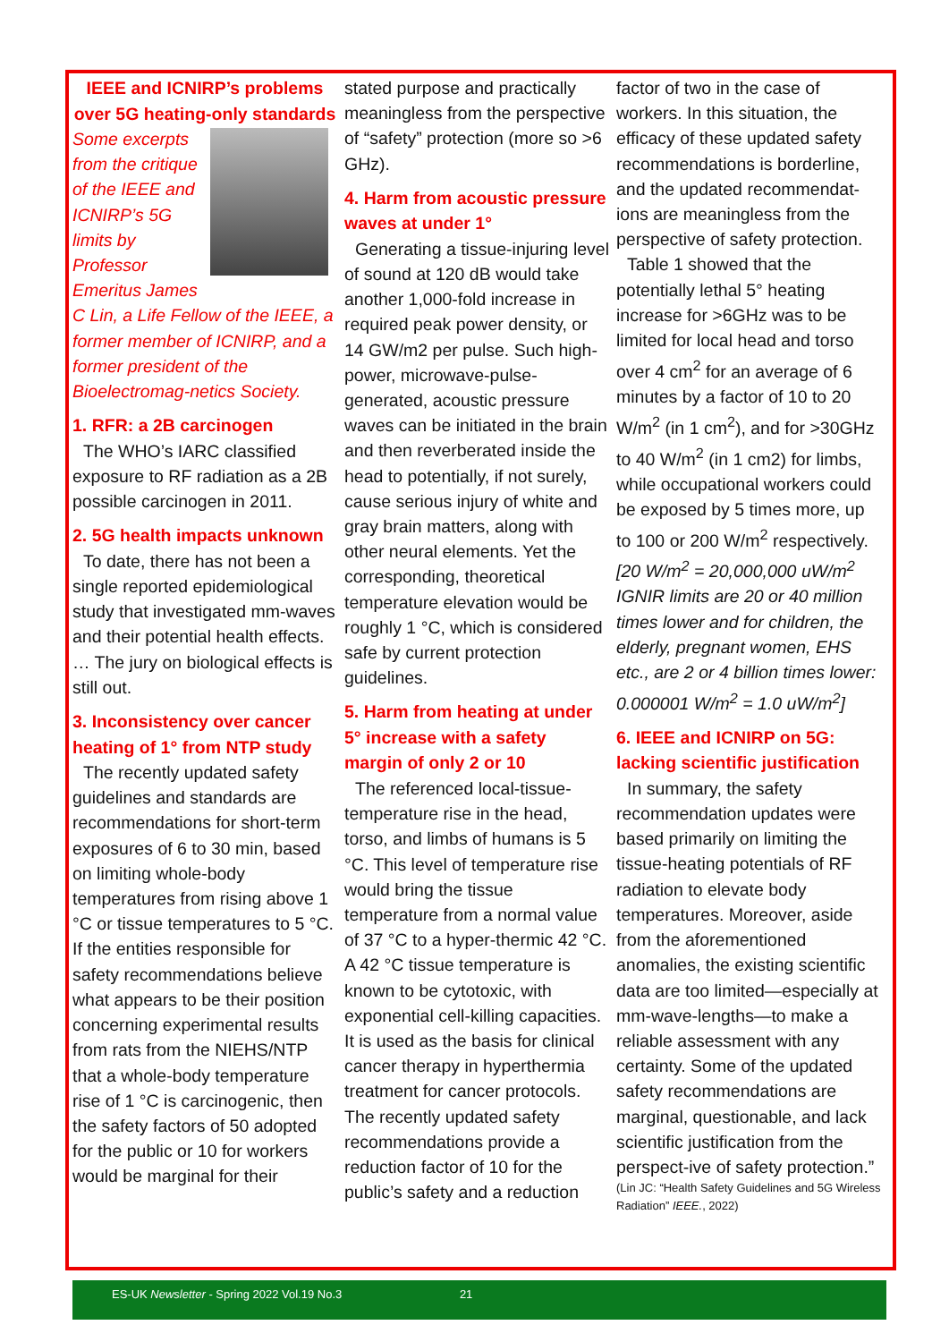IEEE and ICNIRP’s problems over 5G heating-only standards
Some excerpts from the critique of the IEEE and ICNIRP’s 5G limits by Professor Emeritus James C Lin, a Life Fellow of the IEEE, a former member of ICNIRP, and a former president of the Bioelectromag-netics Society.
1. RFR: a 2B carcinogen
The WHO’s IARC classified exposure to RF radiation as a 2B possible carcinogen in 2011.
2. 5G health impacts unknown
To date, there has not been a single reported epidemiological study that investigated mm-waves and their potential health effects. … The jury on biological effects is still out.
3. Inconsistency over cancer heating of 1° from NTP study
The recently updated safety guidelines and standards are recommendations for short-term exposures of 6 to 30 min, based on limiting whole-body temperatures from rising above 1 °C or tissue temperatures to 5 °C. If the entities responsible for safety recommendations believe what appears to be their position concerning experimental results from rats from the NIEHS/NTP that a whole-body temperature rise of 1 °C is carcinogenic, then the safety factors of 50 adopted for the public or 10 for workers would be marginal for their
stated purpose and practically meaningless from the perspective of “safety” protection (more so >6 GHz).
4. Harm from acoustic pressure waves at under 1°
Generating a tissue-injuring level of sound at 120 dB would take another 1,000-fold increase in required peak power density, or 14 GW/m2 per pulse. Such high-power, microwave-pulse-generated, acoustic pressure waves can be initiated in the brain and then reverberated inside the head to potentially, if not surely, cause serious injury of white and gray brain matters, along with other neural elements. Yet the corresponding, theoretical temperature elevation would be roughly 1 °C, which is considered safe by current protection guidelines.
5. Harm from heating at under 5° increase with a safety margin of only 2 or 10
The referenced local-tissue-temperature rise in the head, torso, and limbs of humans is 5 °C. This level of temperature rise would bring the tissue temperature from a normal value of 37 °C to a hyper-thermic 42 °C. A 42 °C tissue temperature is known to be cytotoxic, with exponential cell-killing capacities. It is used as the basis for clinical cancer therapy in hyperthermia treatment for cancer protocols. The recently updated safety recommendations provide a reduction factor of 10 for the public’s safety and a reduction
factor of two in the case of workers. In this situation, the efficacy of these updated safety recommendations is borderline, and the updated recommendat-ions are meaningless from the perspective of safety protection.
Table 1 showed that the potentially lethal 5° heating increase for >6GHz was to be limited for local head and torso over 4 cm<sup>2</sup> for an average of 6 minutes by a factor of 10 to 20 W/m<sup>2</sup> (in 1 cm<sup>2</sup>), and for >30GHz to 40 W/m<sup>2</sup> (in 1 cm2) for limbs, while occupational workers could be exposed by 5 times more, up to 100 or 200 W/m<sup>2</sup> respectively.
[20 W/m<sup>2</sup> = 20,000,000 uW/m<sup>2</sup> IGNIR limits are 20 or 40 million times lower and for children, the elderly, pregnant women, EHS etc., are 2 or 4 billion times lower: 0.000001 W/m<sup>2</sup> = 1.0 uW/m<sup>2</sup>]
6. IEEE and ICNIRP on 5G: lacking scientific justification
In summary, the safety recommendation updates were based primarily on limiting the tissue-heating potentials of RF radiation to elevate body temperatures. Moreover, aside from the aforementioned anomalies, the existing scientific data are too limited—especially at mm-wave-lengths—to make a reliable assessment with any certainty. Some of the updated safety recommendations are marginal, questionable, and lack scientific justification from the perspect-ive of safety protection.”
(Lin JC: “Health Safety Guidelines and 5G Wireless Radiation” IEEE., 2022)
ES-UK Newsletter - Spring 2022 Vol.19 No.3 21